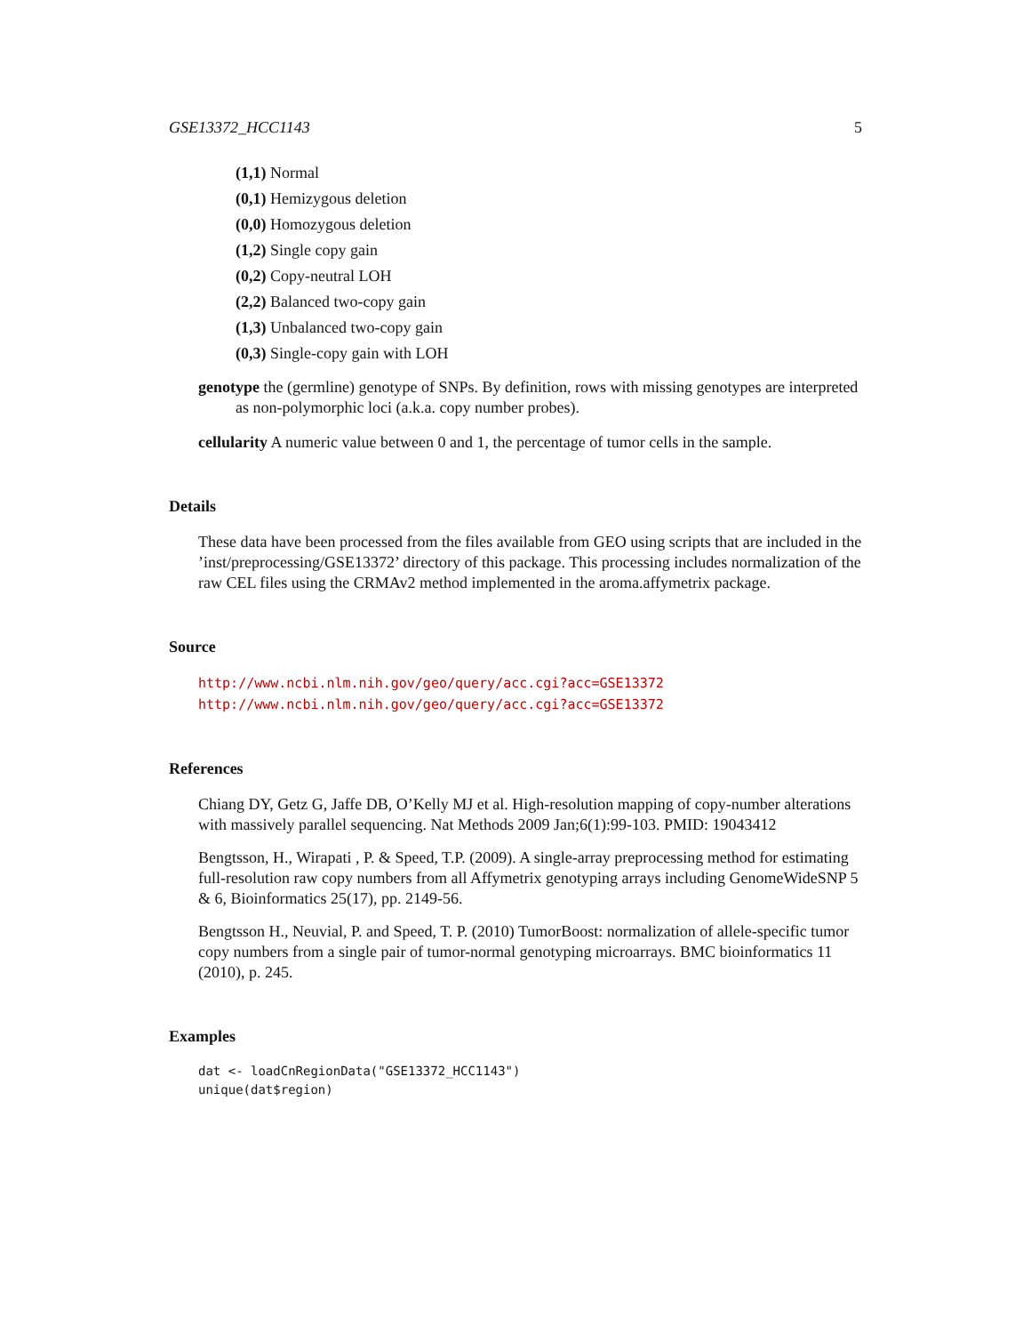GSE13372_HCC1143 5
(1,1) Normal
(0,1) Hemizygous deletion
(0,0) Homozygous deletion
(1,2) Single copy gain
(0,2) Copy-neutral LOH
(2,2) Balanced two-copy gain
(1,3) Unbalanced two-copy gain
(0,3) Single-copy gain with LOH
genotype the (germline) genotype of SNPs. By definition, rows with missing genotypes are interpreted as non-polymorphic loci (a.k.a. copy number probes).
cellularity A numeric value between 0 and 1, the percentage of tumor cells in the sample.
Details
These data have been processed from the files available from GEO using scripts that are included in the ’inst/preprocessing/GSE13372’ directory of this package. This processing includes normalization of the raw CEL files using the CRMAv2 method implemented in the aroma.affymetrix package.
Source
http://www.ncbi.nlm.nih.gov/geo/query/acc.cgi?acc=GSE13372 http://www.ncbi.nlm.nih.gov/geo/query/acc.cgi?acc=GSE13372
References
Chiang DY, Getz G, Jaffe DB, O’Kelly MJ et al. High-resolution mapping of copy-number alterations with massively parallel sequencing. Nat Methods 2009 Jan;6(1):99-103. PMID: 19043412
Bengtsson, H., Wirapati , P. & Speed, T.P. (2009). A single-array preprocessing method for estimating full-resolution raw copy numbers from all Affymetrix genotyping arrays including GenomeWideSNP 5 & 6, Bioinformatics 25(17), pp. 2149-56.
Bengtsson H., Neuvial, P. and Speed, T. P. (2010) TumorBoost: normalization of allele-specific tumor copy numbers from a single pair of tumor-normal genotyping microarrays. BMC bioinformatics 11 (2010), p. 245.
Examples
dat <- loadCnRegionData("GSE13372_HCC1143")
unique(dat$region)